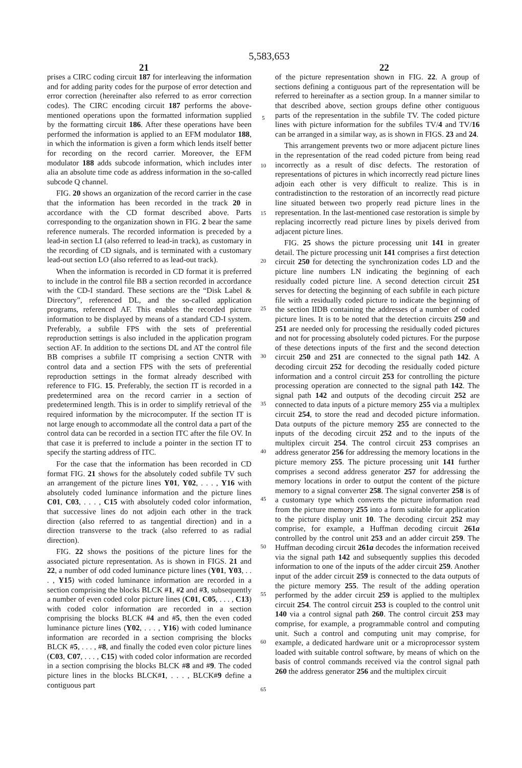5,583,653
21 22
prises a CIRC coding circuit 187 for interleaving the information and for adding parity codes for the purpose of error detection and error correction (hereinafter also referred to as error correction codes). The CIRC encoding circuit 187 performs the above-mentioned operations upon the formatted information supplied by the formatting circuit 186. After these operations have been performed the information is applied to an EFM modulator 188, in which the information is given a form which lends itself better for recording on the record carrier. Moreover, the EFM modulator 188 adds subcode information, which includes inter alia an absolute time code as address information in the so-called subcode Q channel.
FIG. 20 shows an organization of the record carrier in the case that the information has been recorded in the track 20 in accordance with the CD format described above. Parts corresponding to the organization shown in FIG. 2 bear the same reference numerals. The recorded information is preceded by a lead-in section LI (also referred to lead-in track), as customary in the recording of CD signals, and is terminated with a customary lead-out section LO (also referred to as lead-out track).
When the information is recorded in CD format it is preferred to include in the control file BB a section recorded in accordance with the CD-I standard. These sections are the “Disk Label & Directory”, referenced DL, and the so-called application programs, referenced AF. This enables the recorded picture information to be displayed by means of a standard CD-I system. Preferably, a subfile FPS with the sets of preferential reproduction settings is also included in the application program section AF. In addition to the sections DL and AT the control file BB comprises a subfile IT comprising a section CNTR with control data and a section FPS with the sets of preferential reproduction settings in the format already described with reference to FIG. 15. Preferably, the section IT is recorded in a predetermined area on the record carrier in a section of predetermined length. This is in order to simplify retrieval of the required information by the microcomputer. If the section IT is not large enough to accommodate all the control data a part of the control data can be recorded in a section ITC after the file OV. In that case it is preferred to include a pointer in the section IT to specify the starting address of ITC.
For the case that the information has been recorded in CD format FIG. 21 shows for the absolutely coded subfile TV such an arrangement of the picture lines Y01, Y02, . . . , Y16 with absolutely coded luminance information and the picture lines C01, C03, . . . , C15 with absolutely coded color information, that successive lines do not adjoin each other in the track direction (also referred to as tangential direction) and in a direction transverse to the track (also referred to as radial direction).
FIG. 22 shows the positions of the picture lines for the associated picture representation. As is shown in FIGS. 21 and 22, a number of odd coded luminance picture lines (Y01, Y03, . . . , Y15) with coded luminance information are recorded in a section comprising the blocks BLCK #1, #2 and #3, subsequently a number of even coded color picture lines (C01, C05, . . . , C13) with coded color information are recorded in a section comprising the blocks BLCK #4 and #5, then the even coded luminance picture lines (Y02, . . . , Y16) with coded luminance information are recorded in a section comprising the blocks BLCK #5, . . . , #8, and finally the coded even color picture lines (C03, C07, . . . , C15) with coded color information are recorded in a section comprising the blocks BLCK #8 and #9. The coded picture lines in the blocks BLCK#1, . . . , BLCK#9 define a contiguous part
5
10
15
20
25
30
35
40
45
50
55
60
65
of the picture representation shown in FIG. 22. A group of sections defining a contiguous part of the representation will be referred to hereinafter as a section group. In a manner similar to that described above, section groups define other contiguous parts of the representation in the subfile TV. The coded picture lines with picture information for the subfiles TV/4 and TV/16 can be arranged in a similar way, as is shown in FIGS. 23 and 24.
This arrangement prevents two or more adjacent picture lines in the representation of the read coded picture from being read incorrectly as a result of disc defects. The restoration of representations of pictures in which incorrectly read picture lines adjoin each other is very difficult to realize. This is in contradistinction to the restoration of an incorrectly read picture line situated between two properly read picture lines in the representation. In the last-mentioned case restoration is simple by replacing incorrectly read picture lines by pixels derived from adjacent picture lines.
FIG. 25 shows the picture processing unit 141 in greater detail. The picture processing unit 141 comprises a first detection circuit 250 for detecting the synchronization codes LD and the picture line numbers LN indicating the beginning of each residually coded picture line. A second detection circuit 251 serves for detecting the beginning of each subfile in each picture file with a residually coded picture to indicate the beginning of the section IIDB containing the addresses of a number of coded picture lines. It is to be noted that the detection circuits 250 and 251 are needed only for processing the residually coded pictures and not for processing absolutely coded pictures. For the purpose of these detections inputs of the first and the second detection circuit 250 and 251 are connected to the signal path 142. A decoding circuit 252 for decoding the residually coded picture information and a control circuit 253 for controlling the picture processing operation are connected to the signal path 142. The signal path 142 and outputs of the decoding circuit 252 are connected to data inputs of a picture memory 255 via a multiplex circuit 254, to store the read and decoded picture information. Data outputs of the picture memory 255 are connected to the inputs of the decoding circuit 252 and to the inputs of the multiplex circuit 254. The control circuit 253 comprises an address generator 256 for addressing the memory locations in the picture memory 255. The picture processing unit 141 further comprises a second address generator 257 for addressing the memory locations in order to output the content of the picture memory to a signal converter 258. The signal converter 258 is of a customary type which converts the picture information read from the picture memory 255 into a form suitable for application to the picture display unit 10. The decoding circuit 252 may comprise, for example, a Huffman decoding circuit 261a controlled by the control unit 253 and an adder circuit 259. The Huffman decoding circuit 261a decodes the information received via the signal path 142 and subsequently supplies this decoded information to one of the inputs of the adder circuit 259. Another input of the adder circuit 259 is connected to the data outputs of the picture memory 255. The result of the adding operation performed by the adder circuit 259 is applied to the multiplex circuit 254. The control circuit 253 is coupled to the control unit 140 via a control signal path 260. The control circuit 253 may comprise, for example, a programmable control and computing unit. Such a control and computing unit may comprise, for example, a dedicated hardware unit or a microprocessor system loaded with suitable control software, by means of which on the basis of control commands received via the control signal path 260 the address generator 256 and the multiplex circuit